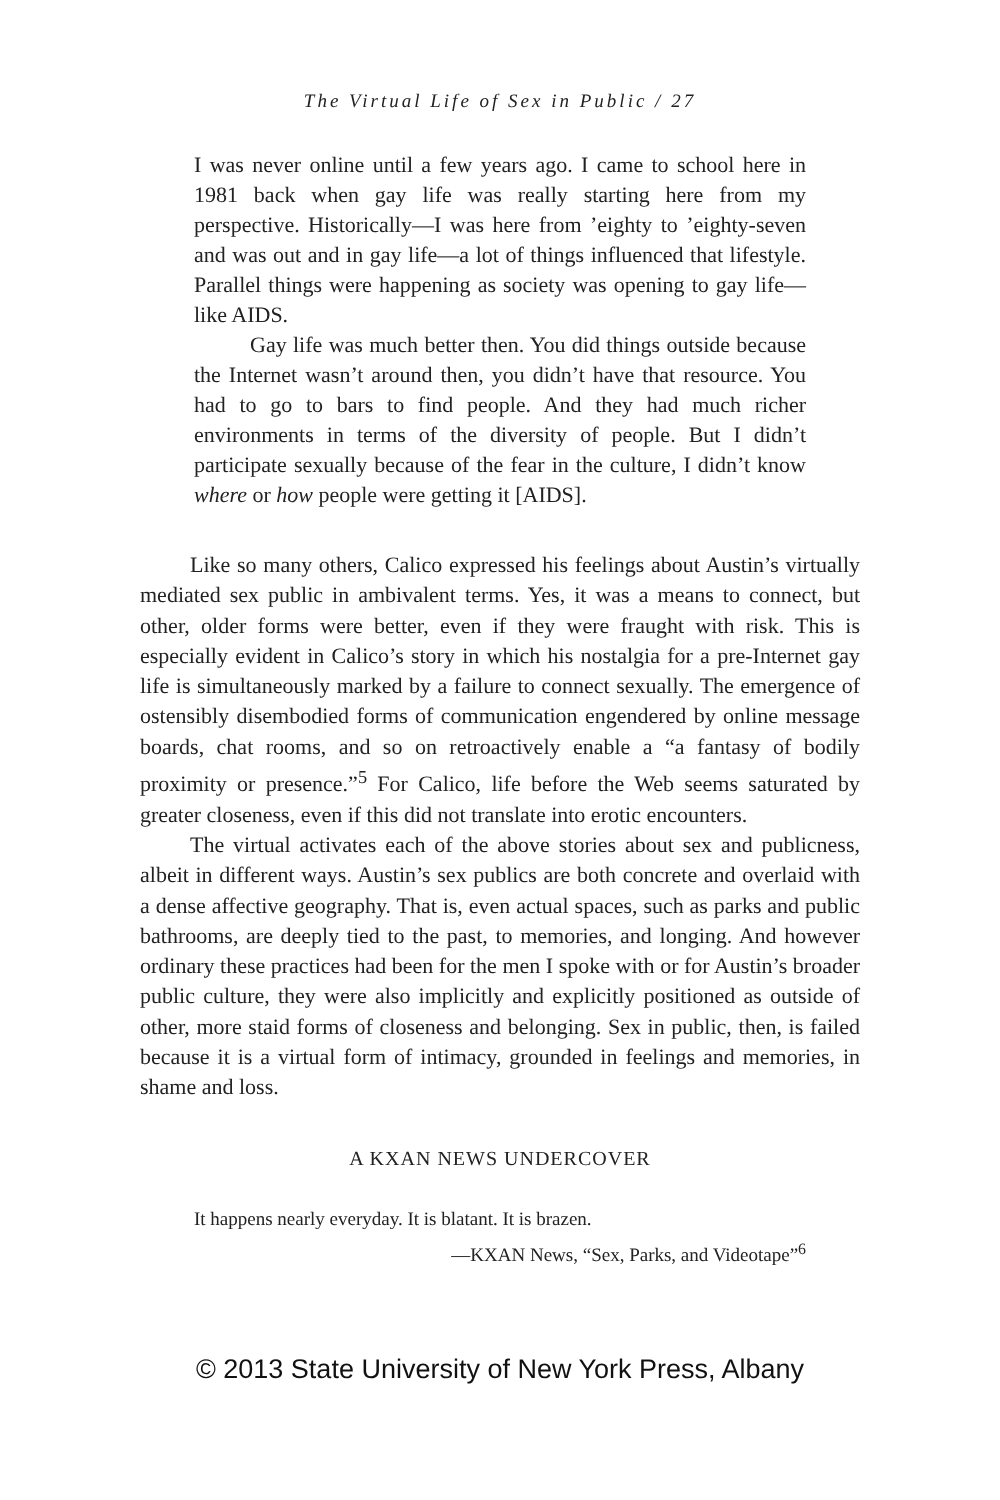The Virtual Life of Sex in Public / 27
I was never online until a few years ago. I came to school here in 1981 back when gay life was really starting here from my perspective. Historically—I was here from ’eighty to ’eighty-seven and was out and in gay life—a lot of things influenced that lifestyle. Parallel things were happening as society was opening to gay life—like AIDS.
Gay life was much better then. You did things outside because the Internet wasn’t around then, you didn’t have that resource. You had to go to bars to find people. And they had much richer environments in terms of the diversity of people. But I didn’t participate sexually because of the fear in the culture, I didn’t know where or how people were getting it [AIDS].
Like so many others, Calico expressed his feelings about Austin’s virtually mediated sex public in ambivalent terms. Yes, it was a means to connect, but other, older forms were better, even if they were fraught with risk. This is especially evident in Calico’s story in which his nostalgia for a pre-Internet gay life is simultaneously marked by a failure to connect sexually. The emergence of ostensibly disembodied forms of communication engendered by online message boards, chat rooms, and so on retroactively enable a “a fantasy of bodily proximity or presence.”<sup>5</sup> For Calico, life before the Web seems saturated by greater closeness, even if this did not translate into erotic encounters.
The virtual activates each of the above stories about sex and publicness, albeit in different ways. Austin’s sex publics are both concrete and overlaid with a dense affective geography. That is, even actual spaces, such as parks and public bathrooms, are deeply tied to the past, to memories, and longing. And however ordinary these practices had been for the men I spoke with or for Austin’s broader public culture, they were also implicitly and explicitly positioned as outside of other, more staid forms of closeness and belonging. Sex in public, then, is failed because it is a virtual form of intimacy, grounded in feelings and memories, in shame and loss.
A KXAN NEWS UNDERCOVER
It happens nearly everyday. It is blatant. It is brazen.
—KXAN News, “Sex, Parks, and Videotape”<sup>6</sup>
© 2013 State University of New York Press, Albany